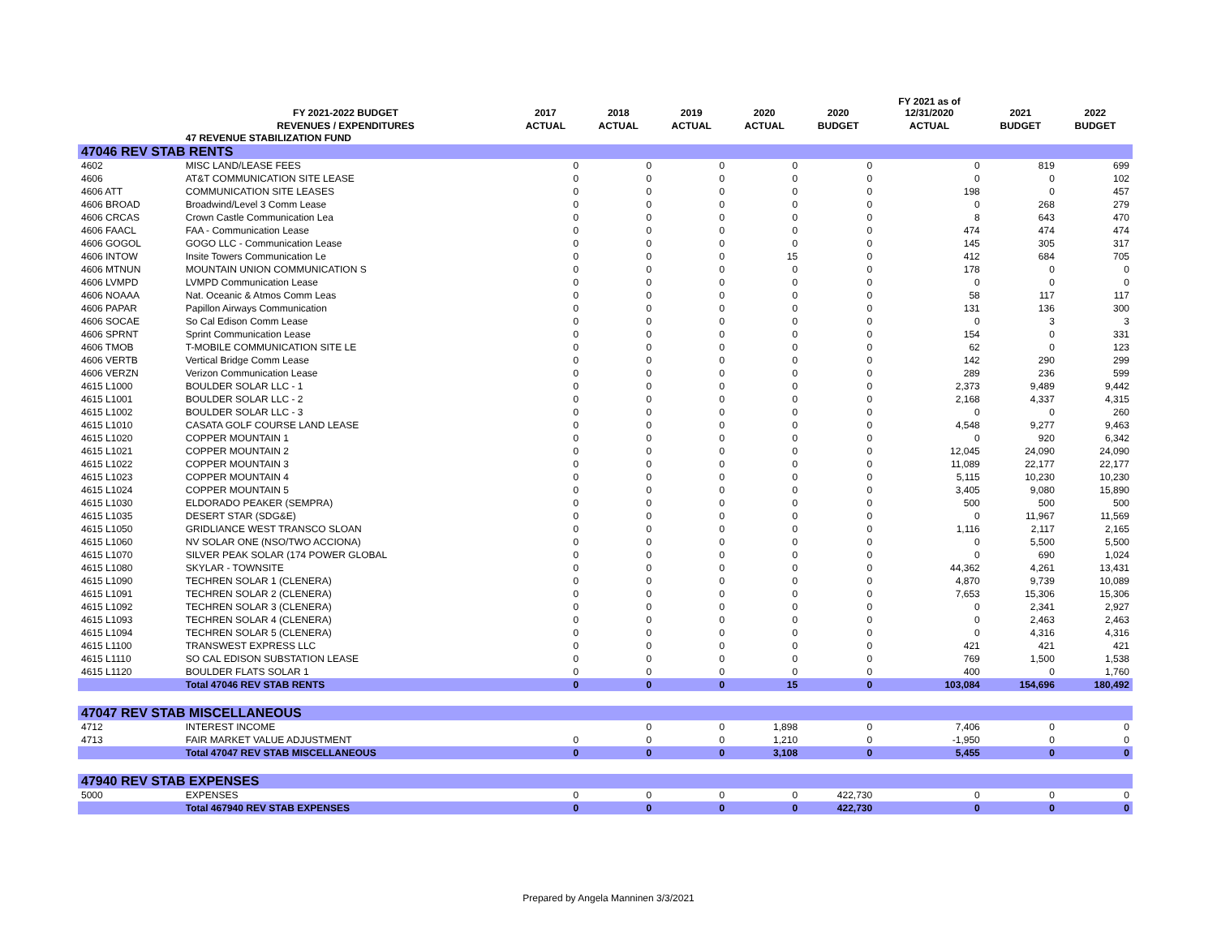| | FY 2021-2022 BUDGET | 2017 | 2018 | 2019 | 2020 | 2020 | FY 2021 as of 12/31/2020 | 2021 | 2022 |
| --- | --- | --- | --- | --- | --- | --- | --- | --- | --- |
| | REVENUES / EXPENDITURES | ACTUAL | ACTUAL | ACTUAL | ACTUAL | BUDGET | ACTUAL | BUDGET | BUDGET |
| | 47 REVENUE STABILIZATION FUND | | | | | | | | |
| 47046 REV STAB RENTS | | | | | | | | | |
| 4602 | MISC LAND/LEASE FEES | 0 | 0 | 0 | 0 | 0 | 0 | 819 | 699 |
| 4606 | AT&T COMMUNICATION SITE LEASE | 0 | 0 | 0 | 0 | 0 | 0 | 0 | 102 |
| 4606 ATT | COMMUNICATION SITE LEASES | 0 | 0 | 0 | 0 | 0 | 198 | 0 | 457 |
| 4606 BROAD | Broadwind/Level 3 Comm Lease | 0 | 0 | 0 | 0 | 0 | 0 | 268 | 279 |
| 4606 CRCAS | Crown Castle Communication Lea | 0 | 0 | 0 | 0 | 0 | 8 | 643 | 470 |
| 4606 FAACL | FAA - Communication Lease | 0 | 0 | 0 | 0 | 0 | 474 | 474 | 474 |
| 4606 GOGOL | GOGO LLC - Communication Lease | 0 | 0 | 0 | 0 | 0 | 145 | 305 | 317 |
| 4606 INTOW | Insite Towers Communication Le | 0 | 0 | 0 | 15 | 0 | 412 | 684 | 705 |
| 4606 MTNUN | MOUNTAIN UNION COMMUNICATION S | 0 | 0 | 0 | 0 | 0 | 178 | 0 | 0 |
| 4606 LVMPD | LVMPD Communication Lease | 0 | 0 | 0 | 0 | 0 | 0 | 0 | 0 |
| 4606 NOAAA | Nat. Oceanic & Atmos Comm Leas | 0 | 0 | 0 | 0 | 0 | 58 | 117 | 117 |
| 4606 PAPAR | Papillon Airways Communication | 0 | 0 | 0 | 0 | 0 | 131 | 136 | 300 |
| 4606 SOCAE | So Cal Edison Comm Lease | 0 | 0 | 0 | 0 | 0 | 0 | 3 | 3 |
| 4606 SPRNT | Sprint Communication Lease | 0 | 0 | 0 | 0 | 0 | 154 | 0 | 331 |
| 4606 TMOB | T-MOBILE COMMUNICATION SITE LE | 0 | 0 | 0 | 0 | 0 | 62 | 0 | 123 |
| 4606 VERTB | Vertical Bridge Comm Lease | 0 | 0 | 0 | 0 | 0 | 142 | 290 | 299 |
| 4606 VERZN | Verizon Communication Lease | 0 | 0 | 0 | 0 | 0 | 289 | 236 | 599 |
| 4615 L1000 | BOULDER SOLAR LLC - 1 | 0 | 0 | 0 | 0 | 0 | 2,373 | 9,489 | 9,442 |
| 4615 L1001 | BOULDER SOLAR LLC - 2 | 0 | 0 | 0 | 0 | 0 | 2,168 | 4,337 | 4,315 |
| 4615 L1002 | BOULDER SOLAR LLC - 3 | 0 | 0 | 0 | 0 | 0 | 0 | 0 | 260 |
| 4615 L1010 | CASATA GOLF COURSE LAND LEASE | 0 | 0 | 0 | 0 | 0 | 4,548 | 9,277 | 9,463 |
| 4615 L1020 | COPPER MOUNTAIN 1 | 0 | 0 | 0 | 0 | 0 | 0 | 920 | 6,342 |
| 4615 L1021 | COPPER MOUNTAIN 2 | 0 | 0 | 0 | 0 | 0 | 12,045 | 24,090 | 24,090 |
| 4615 L1022 | COPPER MOUNTAIN 3 | 0 | 0 | 0 | 0 | 0 | 11,089 | 22,177 | 22,177 |
| 4615 L1023 | COPPER MOUNTAIN 4 | 0 | 0 | 0 | 0 | 0 | 5,115 | 10,230 | 10,230 |
| 4615 L1024 | COPPER MOUNTAIN 5 | 0 | 0 | 0 | 0 | 0 | 3,405 | 9,080 | 15,890 |
| 4615 L1030 | ELDORADO PEAKER (SEMPRA) | 0 | 0 | 0 | 0 | 0 | 500 | 500 | 500 |
| 4615 L1035 | DESERT STAR (SDG&E) | 0 | 0 | 0 | 0 | 0 | 0 | 11,967 | 11,569 |
| 4615 L1050 | GRIDLIANCE WEST TRANSCO SLOAN | 0 | 0 | 0 | 0 | 0 | 1,116 | 2,117 | 2,165 |
| 4615 L1060 | NV SOLAR ONE (NSO/TWO ACCIONA) | 0 | 0 | 0 | 0 | 0 | 0 | 5,500 | 5,500 |
| 4615 L1070 | SILVER PEAK SOLAR (174 POWER GLOBAL | 0 | 0 | 0 | 0 | 0 | 0 | 690 | 1,024 |
| 4615 L1080 | SKYLAR - TOWNSITE | 0 | 0 | 0 | 0 | 0 | 44,362 | 4,261 | 13,431 |
| 4615 L1090 | TECHREN SOLAR 1 (CLENERA) | 0 | 0 | 0 | 0 | 0 | 4,870 | 9,739 | 10,089 |
| 4615 L1091 | TECHREN SOLAR 2 (CLENERA) | 0 | 0 | 0 | 0 | 0 | 7,653 | 15,306 | 15,306 |
| 4615 L1092 | TECHREN SOLAR 3 (CLENERA) | 0 | 0 | 0 | 0 | 0 | 0 | 2,341 | 2,927 |
| 4615 L1093 | TECHREN SOLAR 4 (CLENERA) | 0 | 0 | 0 | 0 | 0 | 0 | 2,463 | 2,463 |
| 4615 L1094 | TECHREN SOLAR 5 (CLENERA) | 0 | 0 | 0 | 0 | 0 | 0 | 4,316 | 4,316 |
| 4615 L1100 | TRANSWEST EXPRESS LLC | 0 | 0 | 0 | 0 | 0 | 421 | 421 | 421 |
| 4615 L1110 | SO CAL EDISON SUBSTATION LEASE | 0 | 0 | 0 | 0 | 0 | 769 | 1,500 | 1,538 |
| 4615 L1120 | BOULDER FLATS SOLAR 1 | 0 | 0 | 0 | 0 | 0 | 400 | 0 | 1,760 |
| | Total 47046 REV STAB RENTS | 0 | 0 | 0 | 15 | 0 | 103,084 | 154,696 | 180,492 |
| 47047 REV STAB MISCELLANEOUS | | | | | | | | | |
| 4712 | INTEREST INCOME | | 0 | 0 | 1,898 | 0 | 7,406 | 0 | 0 |
| 4713 | FAIR MARKET VALUE ADJUSTMENT | 0 | 0 | 0 | 1,210 | 0 | -1,950 | 0 | 0 |
| | Total 47047 REV STAB MISCELLANEOUS | 0 | 0 | 0 | 3,108 | 0 | 5,455 | 0 | 0 |
| 47940 REV STAB EXPENSES | | | | | | | | | |
| 5000 | EXPENSES | 0 | 0 | 0 | 0 | 422,730 | 0 | 0 | 0 |
| | Total 467940 REV STAB EXPENSES | 0 | 0 | 0 | 0 | 422,730 | 0 | 0 | 0 |
Prepared by Angela Manninen 3/3/2021